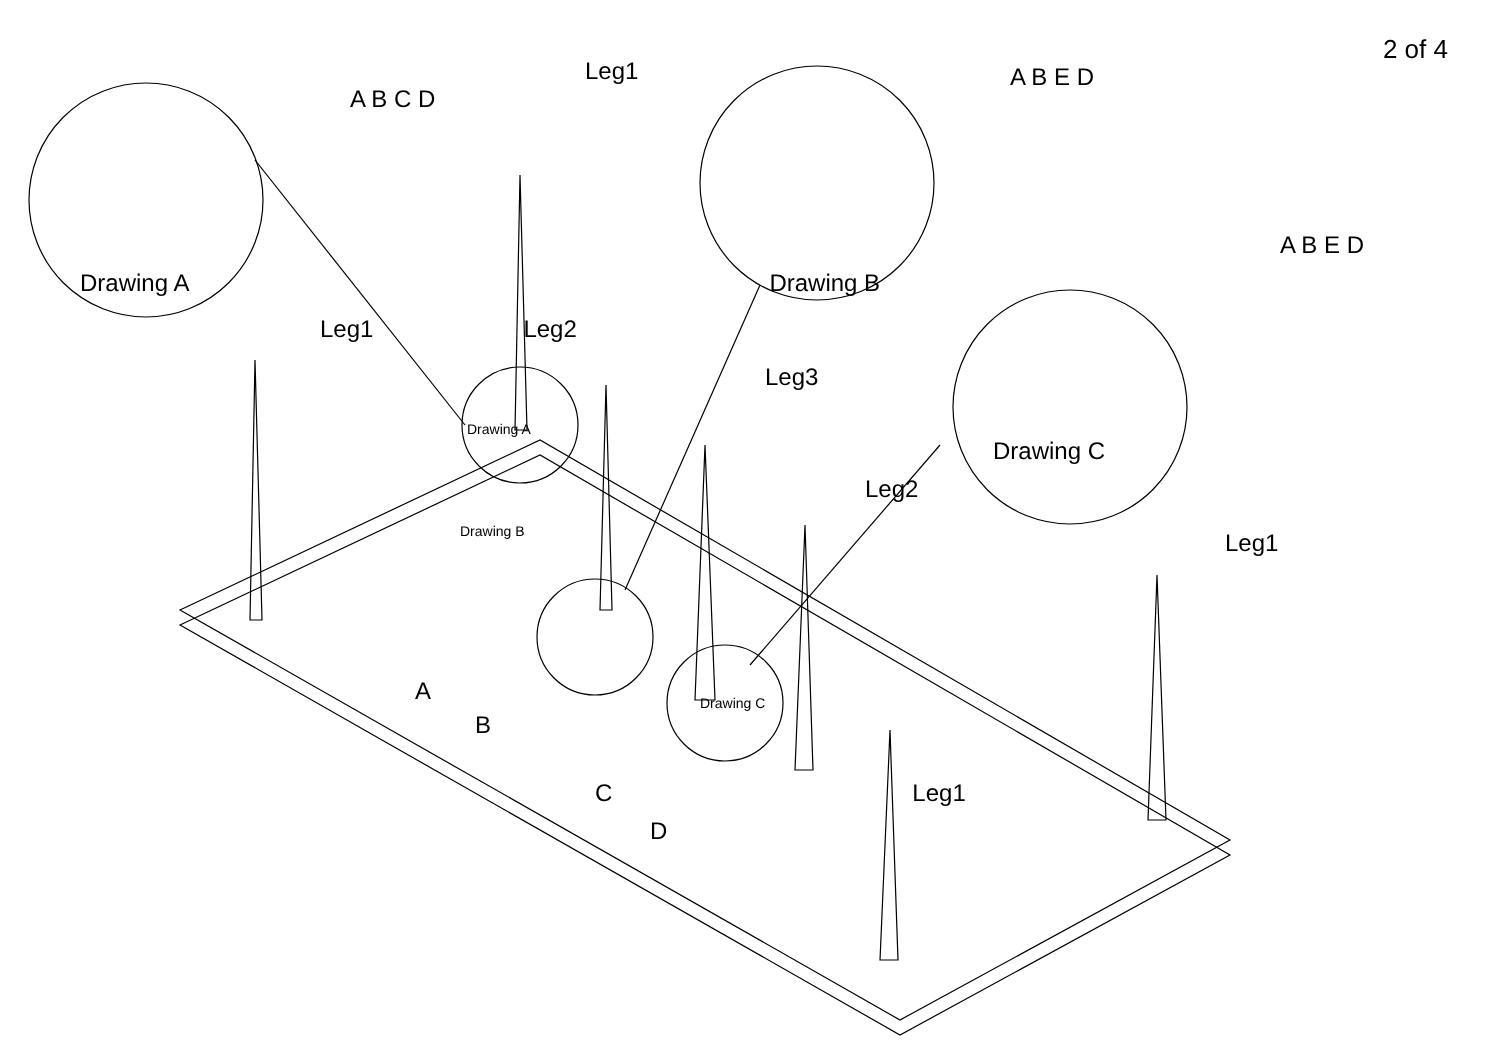2 of 4
A B C D
A B E D
A B E D
Drawing A Drawing B
Leg1
Leg1 Leg2
Leg3
Drawing A
Drawing C
Leg2
Drawing B
Leg1
A
Drawing C
B
C Leg1
D